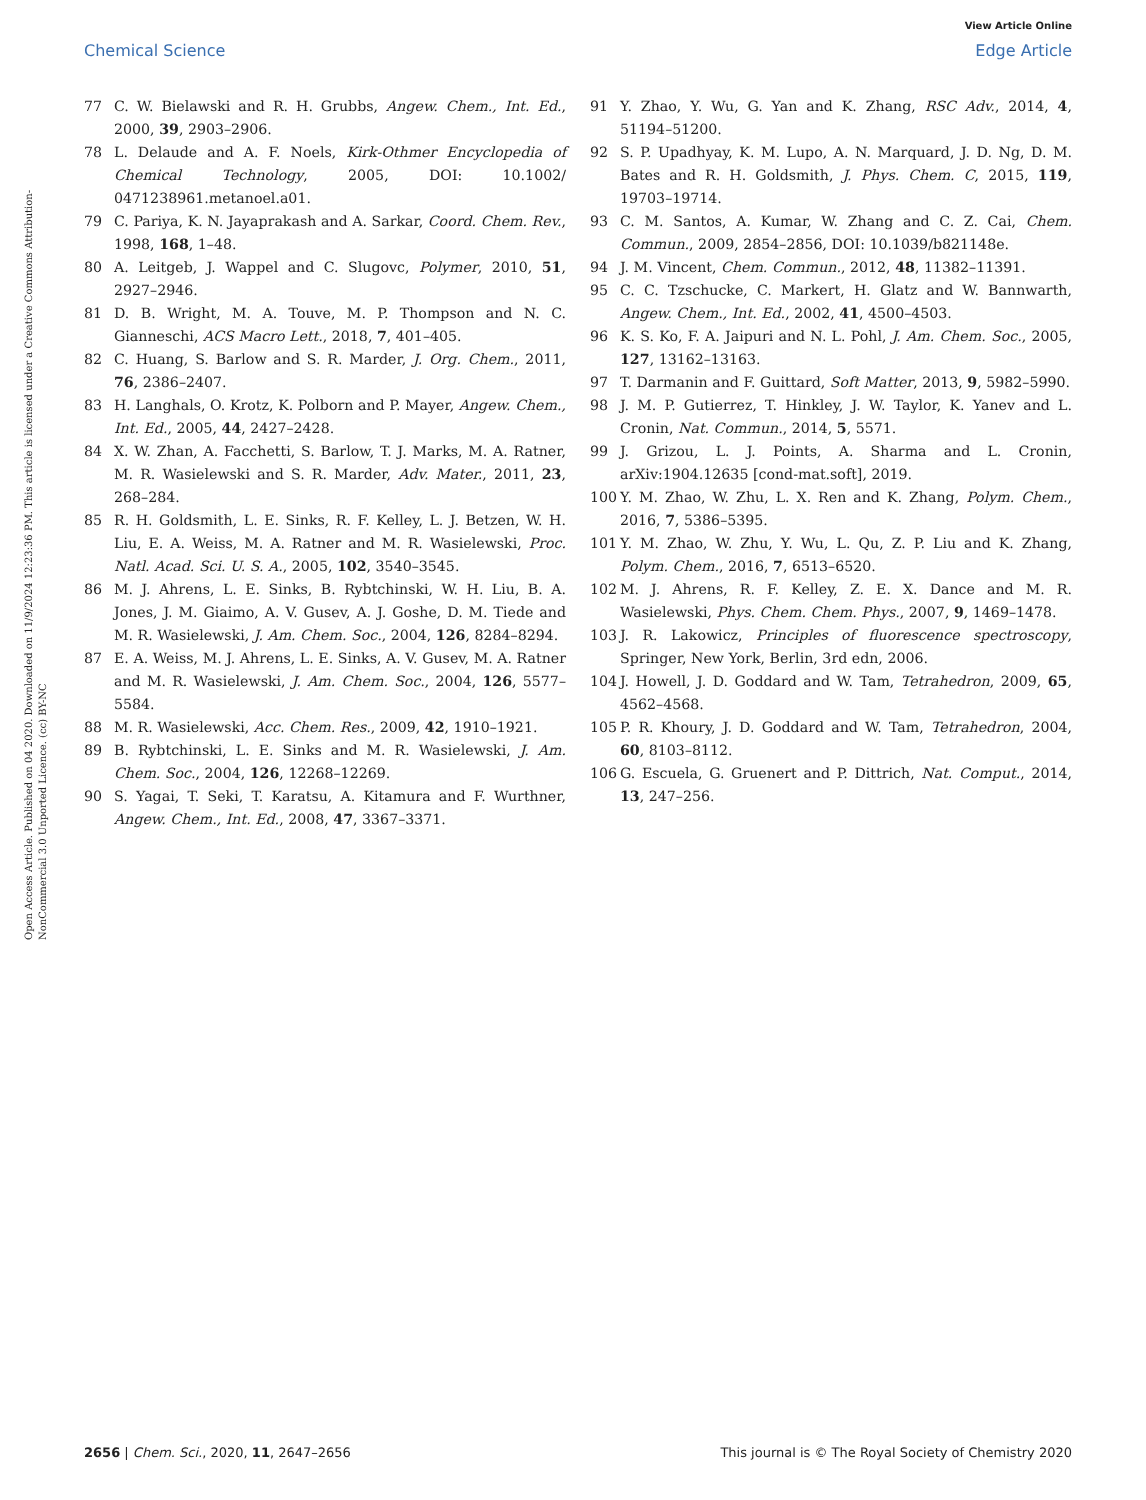View Article Online
Chemical Science Edge Article
Open Access Article. Published on 04 2020. Downloaded on 11/9/2024 12:23:36 PM. This article is licensed under a Creative Commons Attribution-NonCommercial 3.0 Unported Licence. (cc) BY-NC
77 C. W. Bielawski and R. H. Grubbs, Angew. Chem., Int. Ed., 2000, 39, 2903–2906.
78 L. Delaude and A. F. Noels, Kirk-Othmer Encyclopedia of Chemical Technology, 2005, DOI: 10.1002/ 0471238961.metanoel.a01.
79 C. Pariya, K. N. Jayaprakash and A. Sarkar, Coord. Chem. Rev., 1998, 168, 1–48.
80 A. Leitgeb, J. Wappel and C. Slugovc, Polymer, 2010, 51, 2927–2946.
81 D. B. Wright, M. A. Touve, M. P. Thompson and N. C. Gianneschi, ACS Macro Lett., 2018, 7, 401–405.
82 C. Huang, S. Barlow and S. R. Marder, J. Org. Chem., 2011, 76, 2386–2407.
83 H. Langhals, O. Krotz, K. Polborn and P. Mayer, Angew. Chem., Int. Ed., 2005, 44, 2427–2428.
84 X. W. Zhan, A. Facchetti, S. Barlow, T. J. Marks, M. A. Ratner, M. R. Wasielewski and S. R. Marder, Adv. Mater., 2011, 23, 268–284.
85 R. H. Goldsmith, L. E. Sinks, R. F. Kelley, L. J. Betzen, W. H. Liu, E. A. Weiss, M. A. Ratner and M. R. Wasielewski, Proc. Natl. Acad. Sci. U. S. A., 2005, 102, 3540–3545.
86 M. J. Ahrens, L. E. Sinks, B. Rybtchinski, W. H. Liu, B. A. Jones, J. M. Giaimo, A. V. Gusev, A. J. Goshe, D. M. Tiede and M. R. Wasielewski, J. Am. Chem. Soc., 2004, 126, 8284–8294.
87 E. A. Weiss, M. J. Ahrens, L. E. Sinks, A. V. Gusev, M. A. Ratner and M. R. Wasielewski, J. Am. Chem. Soc., 2004, 126, 5577–5584.
88 M. R. Wasielewski, Acc. Chem. Res., 2009, 42, 1910–1921.
89 B. Rybtchinski, L. E. Sinks and M. R. Wasielewski, J. Am. Chem. Soc., 2004, 126, 12268–12269.
90 S. Yagai, T. Seki, T. Karatsu, A. Kitamura and F. Wurthner, Angew. Chem., Int. Ed., 2008, 47, 3367–3371.
91 Y. Zhao, Y. Wu, G. Yan and K. Zhang, RSC Adv., 2014, 4, 51194–51200.
92 S. P. Upadhyay, K. M. Lupo, A. N. Marquard, J. D. Ng, D. M. Bates and R. H. Goldsmith, J. Phys. Chem. C, 2015, 119, 19703–19714.
93 C. M. Santos, A. Kumar, W. Zhang and C. Z. Cai, Chem. Commun., 2009, 2854–2856, DOI: 10.1039/b821148e.
94 J. M. Vincent, Chem. Commun., 2012, 48, 11382–11391.
95 C. C. Tzschucke, C. Markert, H. Glatz and W. Bannwarth, Angew. Chem., Int. Ed., 2002, 41, 4500–4503.
96 K. S. Ko, F. A. Jaipuri and N. L. Pohl, J. Am. Chem. Soc., 2005, 127, 13162–13163.
97 T. Darmanin and F. Guittard, Soft Matter, 2013, 9, 5982–5990.
98 J. M. P. Gutierrez, T. Hinkley, J. W. Taylor, K. Yanev and L. Cronin, Nat. Commun., 2014, 5, 5571.
99 J. Grizou, L. J. Points, A. Sharma and L. Cronin, arXiv:1904.12635 [cond-mat.soft], 2019.
100 Y. M. Zhao, W. Zhu, L. X. Ren and K. Zhang, Polym. Chem., 2016, 7, 5386–5395.
101 Y. M. Zhao, W. Zhu, Y. Wu, L. Qu, Z. P. Liu and K. Zhang, Polym. Chem., 2016, 7, 6513–6520.
102 M. J. Ahrens, R. F. Kelley, Z. E. X. Dance and M. R. Wasielewski, Phys. Chem. Chem. Phys., 2007, 9, 1469–1478.
103 J. R. Lakowicz, Principles of fluorescence spectroscopy, Springer, New York, Berlin, 3rd edn, 2006.
104 J. Howell, J. D. Goddard and W. Tam, Tetrahedron, 2009, 65, 4562–4568.
105 P. R. Khoury, J. D. Goddard and W. Tam, Tetrahedron, 2004, 60, 8103–8112.
106 G. Escuela, G. Gruenert and P. Dittrich, Nat. Comput., 2014, 13, 247–256.
2656 | Chem. Sci., 2020, 11, 2647–2656 This journal is © The Royal Society of Chemistry 2020